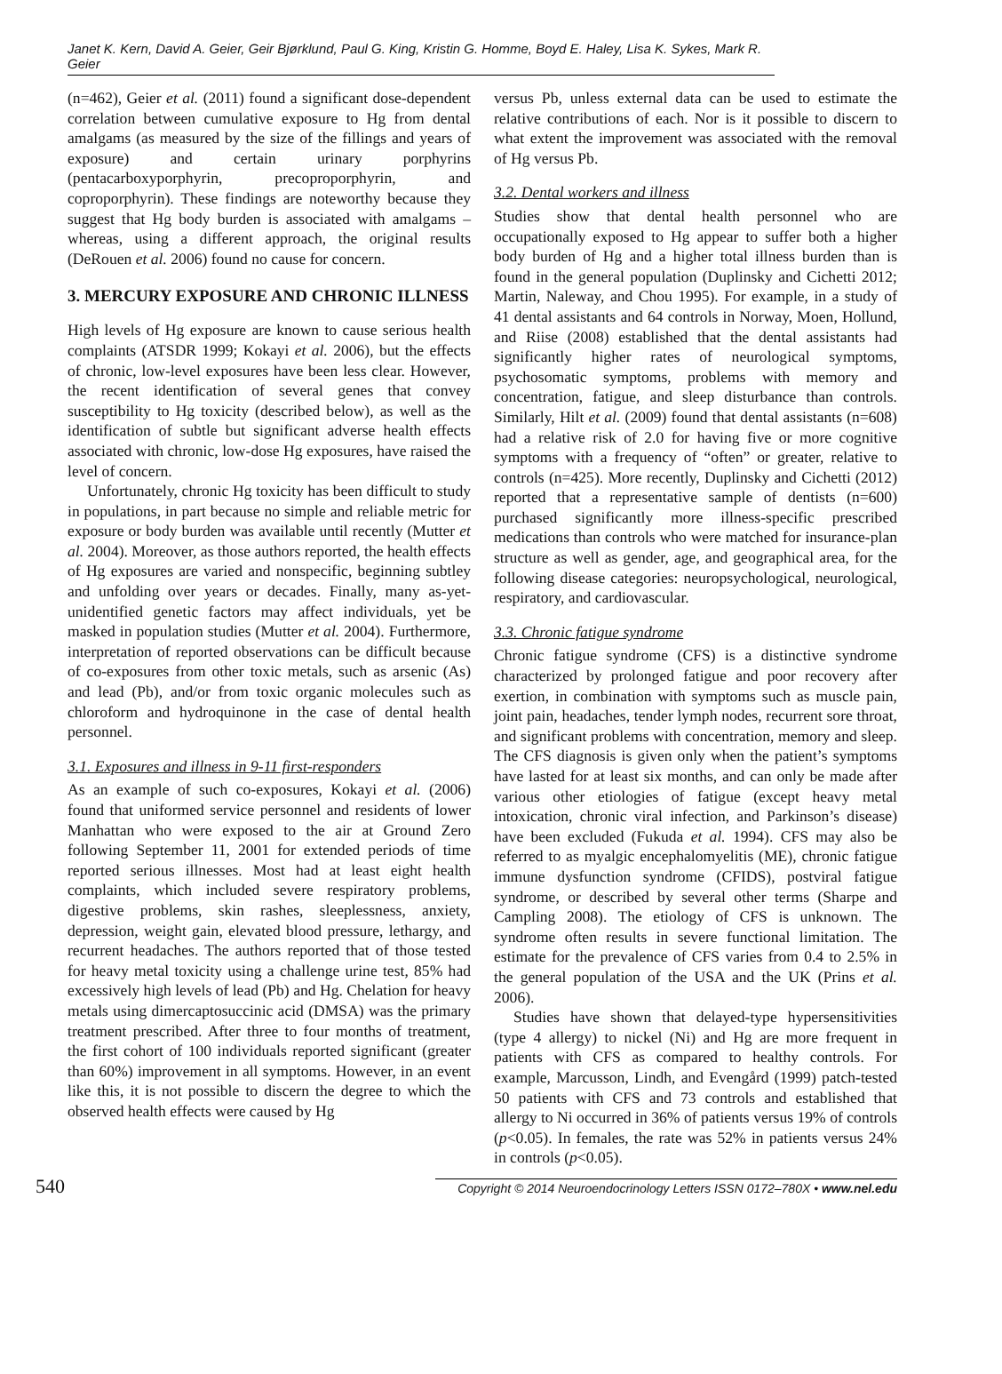Janet K. Kern, David A. Geier, Geir Bjørklund, Paul G. King, Kristin G. Homme, Boyd E. Haley, Lisa K. Sykes, Mark R. Geier
(n=462), Geier et al. (2011) found a significant dose-dependent correlation between cumulative exposure to Hg from dental amalgams (as measured by the size of the fillings and years of exposure) and certain urinary porphyrins (pentacarboxyporphyrin, precoproporphyrin, and coproporphyrin). These findings are noteworthy because they suggest that Hg body burden is associated with amalgams – whereas, using a different approach, the original results (DeRouen et al. 2006) found no cause for concern.
3. MERCURY EXPOSURE AND CHRONIC ILLNESS
High levels of Hg exposure are known to cause serious health complaints (ATSDR 1999; Kokayi et al. 2006), but the effects of chronic, low-level exposures have been less clear. However, the recent identification of several genes that convey susceptibility to Hg toxicity (described below), as well as the identification of subtle but significant adverse health effects associated with chronic, low-dose Hg exposures, have raised the level of concern.
Unfortunately, chronic Hg toxicity has been difficult to study in populations, in part because no simple and reliable metric for exposure or body burden was available until recently (Mutter et al. 2004). Moreover, as those authors reported, the health effects of Hg exposures are varied and nonspecific, beginning subtley and unfolding over years or decades. Finally, many as-yet-unidentified genetic factors may affect individuals, yet be masked in population studies (Mutter et al. 2004). Furthermore, interpretation of reported observations can be difficult because of co-exposures from other toxic metals, such as arsenic (As) and lead (Pb), and/or from toxic organic molecules such as chloroform and hydroquinone in the case of dental health personnel.
3.1. Exposures and illness in 9-11 first-responders
As an example of such co-exposures, Kokayi et al. (2006) found that uniformed service personnel and residents of lower Manhattan who were exposed to the air at Ground Zero following September 11, 2001 for extended periods of time reported serious illnesses. Most had at least eight health complaints, which included severe respiratory problems, digestive problems, skin rashes, sleeplessness, anxiety, depression, weight gain, elevated blood pressure, lethargy, and recurrent headaches. The authors reported that of those tested for heavy metal toxicity using a challenge urine test, 85% had excessively high levels of lead (Pb) and Hg. Chelation for heavy metals using dimercaptosuccinic acid (DMSA) was the primary treatment prescribed. After three to four months of treatment, the first cohort of 100 individuals reported significant (greater than 60%) improvement in all symptoms. However, in an event like this, it is not possible to discern the degree to which the observed health effects were caused by Hg
versus Pb, unless external data can be used to estimate the relative contributions of each. Nor is it possible to discern to what extent the improvement was associated with the removal of Hg versus Pb.
3.2. Dental workers and illness
Studies show that dental health personnel who are occupationally exposed to Hg appear to suffer both a higher body burden of Hg and a higher total illness burden than is found in the general population (Duplinsky and Cichetti 2012; Martin, Naleway, and Chou 1995). For example, in a study of 41 dental assistants and 64 controls in Norway, Moen, Hollund, and Riise (2008) established that the dental assistants had significantly higher rates of neurological symptoms, psychosomatic symptoms, problems with memory and concentration, fatigue, and sleep disturbance than controls. Similarly, Hilt et al. (2009) found that dental assistants (n=608) had a relative risk of 2.0 for having five or more cognitive symptoms with a frequency of “often” or greater, relative to controls (n=425). More recently, Duplinsky and Cichetti (2012) reported that a representative sample of dentists (n=600) purchased significantly more illness-specific prescribed medications than controls who were matched for insurance-plan structure as well as gender, age, and geographical area, for the following disease categories: neuropsychological, neurological, respiratory, and cardiovascular.
3.3. Chronic fatigue syndrome
Chronic fatigue syndrome (CFS) is a distinctive syndrome characterized by prolonged fatigue and poor recovery after exertion, in combination with symptoms such as muscle pain, joint pain, headaches, tender lymph nodes, recurrent sore throat, and significant problems with concentration, memory and sleep. The CFS diagnosis is given only when the patient’s symptoms have lasted for at least six months, and can only be made after various other etiologies of fatigue (except heavy metal intoxication, chronic viral infection, and Parkinson’s disease) have been excluded (Fukuda et al. 1994). CFS may also be referred to as myalgic encephalomyelitis (ME), chronic fatigue immune dysfunction syndrome (CFIDS), postviral fatigue syndrome, or described by several other terms (Sharpe and Campling 2008). The etiology of CFS is unknown. The syndrome often results in severe functional limitation. The estimate for the prevalence of CFS varies from 0.4 to 2.5% in the general population of the USA and the UK (Prins et al. 2006).
Studies have shown that delayed-type hypersensitivities (type 4 allergy) to nickel (Ni) and Hg are more frequent in patients with CFS as compared to healthy controls. For example, Marcusson, Lindh, and Evengård (1999) patch-tested 50 patients with CFS and 73 controls and established that allergy to Ni occurred in 36% of patients versus 19% of controls (p<0.05). In females, the rate was 52% in patients versus 24% in controls (p<0.05).
540
Copyright © 2014 Neuroendocrinology Letters ISSN 0172–780X • www.nel.edu